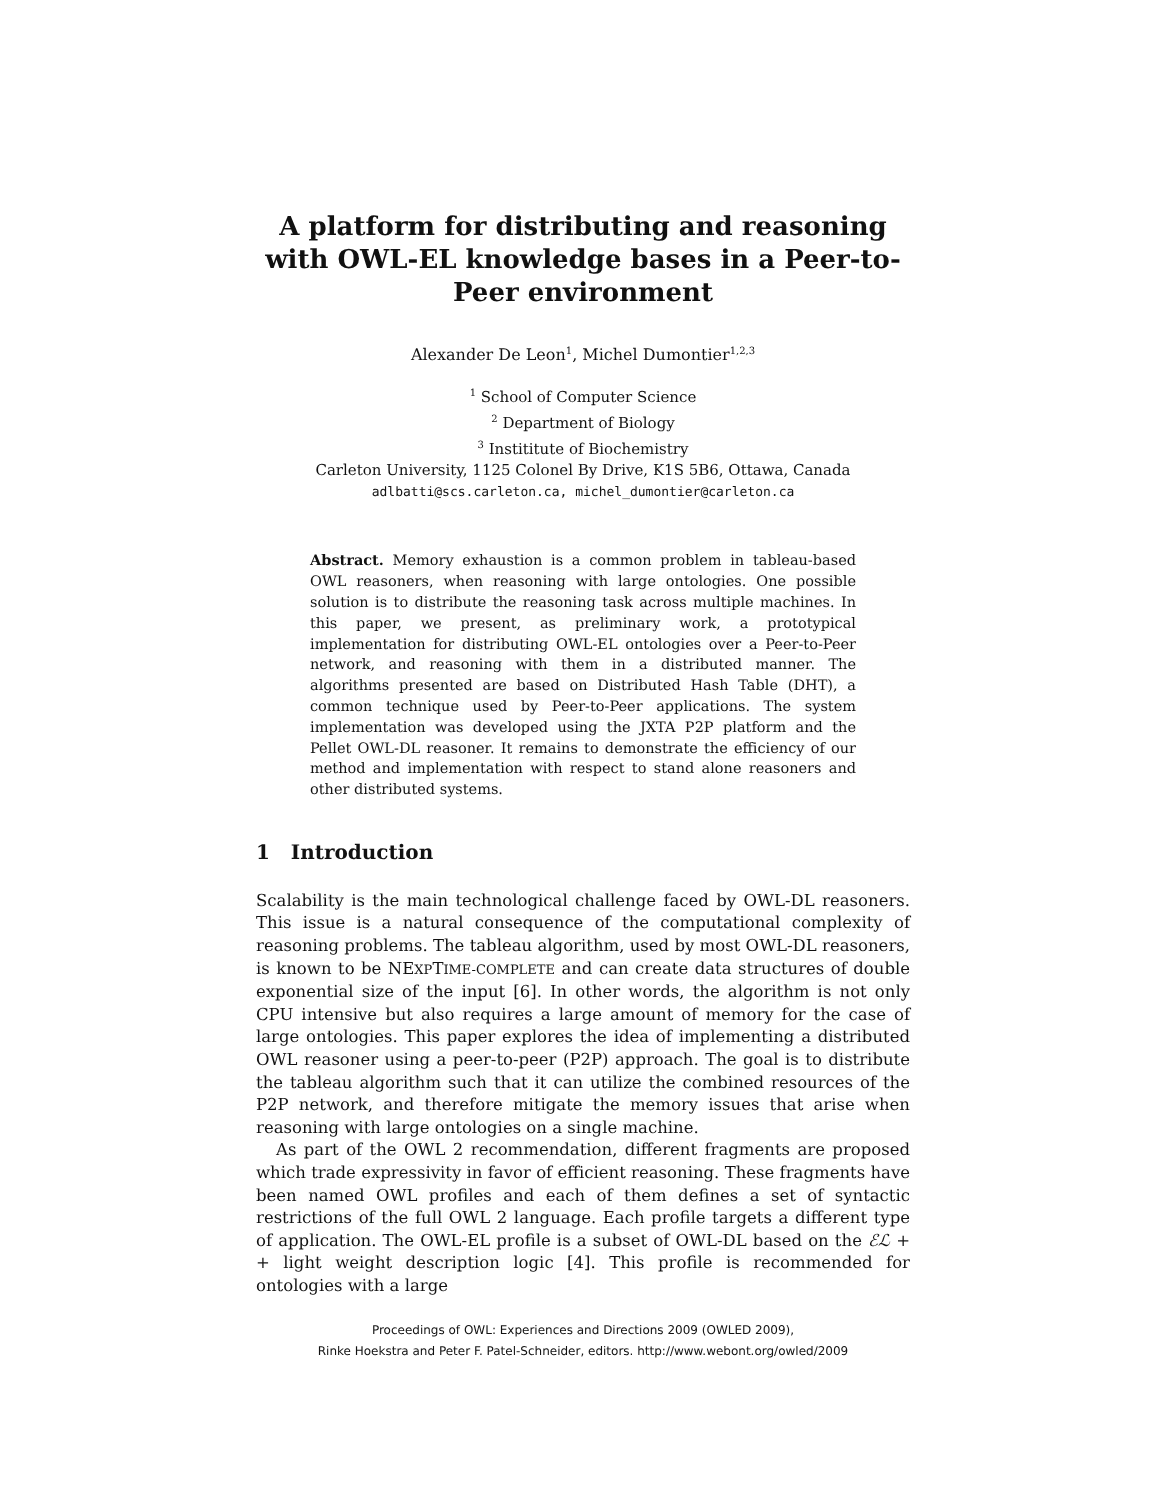A platform for distributing and reasoning with OWL-EL knowledge bases in a Peer-to-Peer environment
Alexander De Leon<sup>1</sup>, Michel Dumontier<sup>1,2,3</sup>
<sup>1</sup> School of Computer Science
<sup>2</sup> Department of Biology
<sup>3</sup> Instititute of Biochemistry
Carleton University, 1125 Colonel By Drive, K1S 5B6, Ottawa, Canada
adlbatti@scs.carleton.ca, michel_dumontier@carleton.ca
Abstract. Memory exhaustion is a common problem in tableau-based OWL reasoners, when reasoning with large ontologies. One possible solution is to distribute the reasoning task across multiple machines. In this paper, we present, as preliminary work, a prototypical implementation for distributing OWL-EL ontologies over a Peer-to-Peer network, and reasoning with them in a distributed manner. The algorithms presented are based on Distributed Hash Table (DHT), a common technique used by Peer-to-Peer applications. The system implementation was developed using the JXTA P2P platform and the Pellet OWL-DL reasoner. It remains to demonstrate the efficiency of our method and implementation with respect to stand alone reasoners and other distributed systems.
1 Introduction
Scalability is the main technological challenge faced by OWL-DL reasoners. This issue is a natural consequence of the computational complexity of reasoning problems. The tableau algorithm, used by most OWL-DL reasoners, is known to be NEXPTIME-COMPLETE and can create data structures of double exponential size of the input [6]. In other words, the algorithm is not only CPU intensive but also requires a large amount of memory for the case of large ontologies. This paper explores the idea of implementing a distributed OWL reasoner using a peer-to-peer (P2P) approach. The goal is to distribute the tableau algorithm such that it can utilize the combined resources of the P2P network, and therefore mitigate the memory issues that arise when reasoning with large ontologies on a single machine.
As part of the OWL 2 recommendation, different fragments are proposed which trade expressivity in favor of efficient reasoning. These fragments have been named OWL profiles and each of them defines a set of syntactic restrictions of the full OWL 2 language. Each profile targets a different type of application. The OWL-EL profile is a subset of OWL-DL based on the ℰℒ + + light weight description logic [4]. This profile is recommended for ontologies with a large
Proceedings of OWL: Experiences and Directions 2009 (OWLED 2009),
Rinke Hoekstra and Peter F. Patel-Schneider, editors. http://www.webont.org/owled/2009